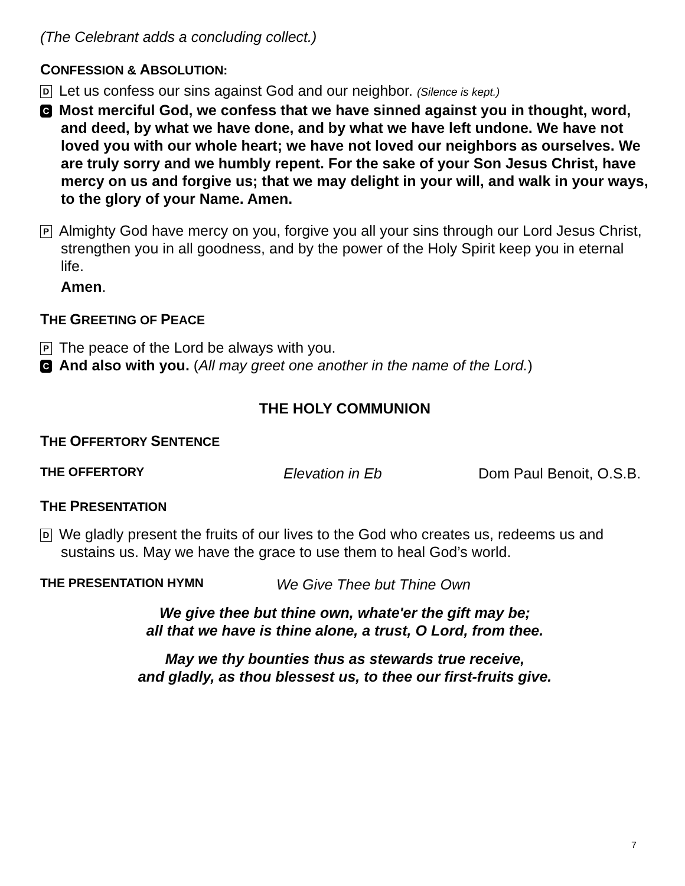(The Celebrant adds a concluding collect.)
CONFESSION & ABSOLUTION:
D Let us confess our sins against God and our neighbor. (Silence is kept.)
C Most merciful God, we confess that we have sinned against you in thought, word, and deed, by what we have done, and by what we have left undone. We have not loved you with our whole heart; we have not loved our neighbors as ourselves. We are truly sorry and we humbly repent. For the sake of your Son Jesus Christ, have mercy on us and forgive us; that we may delight in your will, and walk in your ways, to the glory of your Name. Amen.
P Almighty God have mercy on you, forgive you all your sins through our Lord Jesus Christ, strengthen you in all goodness, and by the power of the Holy Spirit keep you in eternal life.
Amen.
THE GREETING OF PEACE
P The peace of the Lord be always with you.
C And also with you. (All may greet one another in the name of the Lord.)
THE HOLY COMMUNION
THE OFFERTORY SENTENCE
THE OFFERTORY Elevation in Eb Dom Paul Benoit, O.S.B.
THE PRESENTATION
D We gladly present the fruits of our lives to the God who creates us, redeems us and sustains us. May we have the grace to use them to heal God’s world.
THE PRESENTATION HYMN We Give Thee but Thine Own
We give thee but thine own, whate'er the gift may be;
all that we have is thine alone, a trust, O Lord, from thee.
May we thy bounties thus as stewards true receive,
and gladly, as thou blessest us, to thee our first-fruits give.
7